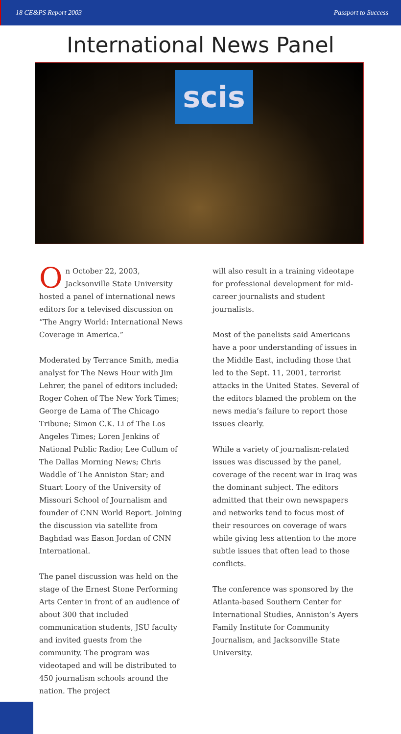18 CE&PS Report 2003 Passport to Success
International News Panel
scis
On October 22, 2003, Jacksonville State University hosted a panel of international news editors for a televised discussion on “The Angry World: International News Coverage in America.”
Moderated by Terrance Smith, media analyst for The News Hour with Jim Lehrer, the panel of editors included: Roger Cohen of The New York Times; George de Lama of The Chicago Tribune; Simon C.K. Li of The Los Angeles Times; Loren Jenkins of National Public Radio; Lee Cullum of The Dallas Morning News; Chris Waddle of The Anniston Star; and Stuart Loory of the University of Missouri School of Journalism and founder of CNN World Report. Joining the discussion via satellite from Baghdad was Eason Jordan of CNN International.
The panel discussion was held on the stage of the Ernest Stone Performing Arts Center in front of an audience of about 300 that included communication students, JSU faculty and invited guests from the community. The program was videotaped and will be distributed to 450 journalism schools around the nation. The project
will also result in a training videotape for professional development for mid-career journalists and student journalists.
Most of the panelists said Americans have a poor understanding of issues in the Middle East, including those that led to the Sept. 11, 2001, terrorist attacks in the United States. Several of the editors blamed the problem on the news media’s failure to report those issues clearly.
While a variety of journalism-related issues was discussed by the panel, coverage of the recent war in Iraq was the dominant subject. The editors admitted that their own newspapers and networks tend to focus most of their resources on coverage of wars while giving less attention to the more subtle issues that often lead to those conflicts.
The conference was sponsored by the Atlanta-based Southern Center for International Studies, Anniston’s Ayers Family Institute for Community Journalism, and Jacksonville State University.